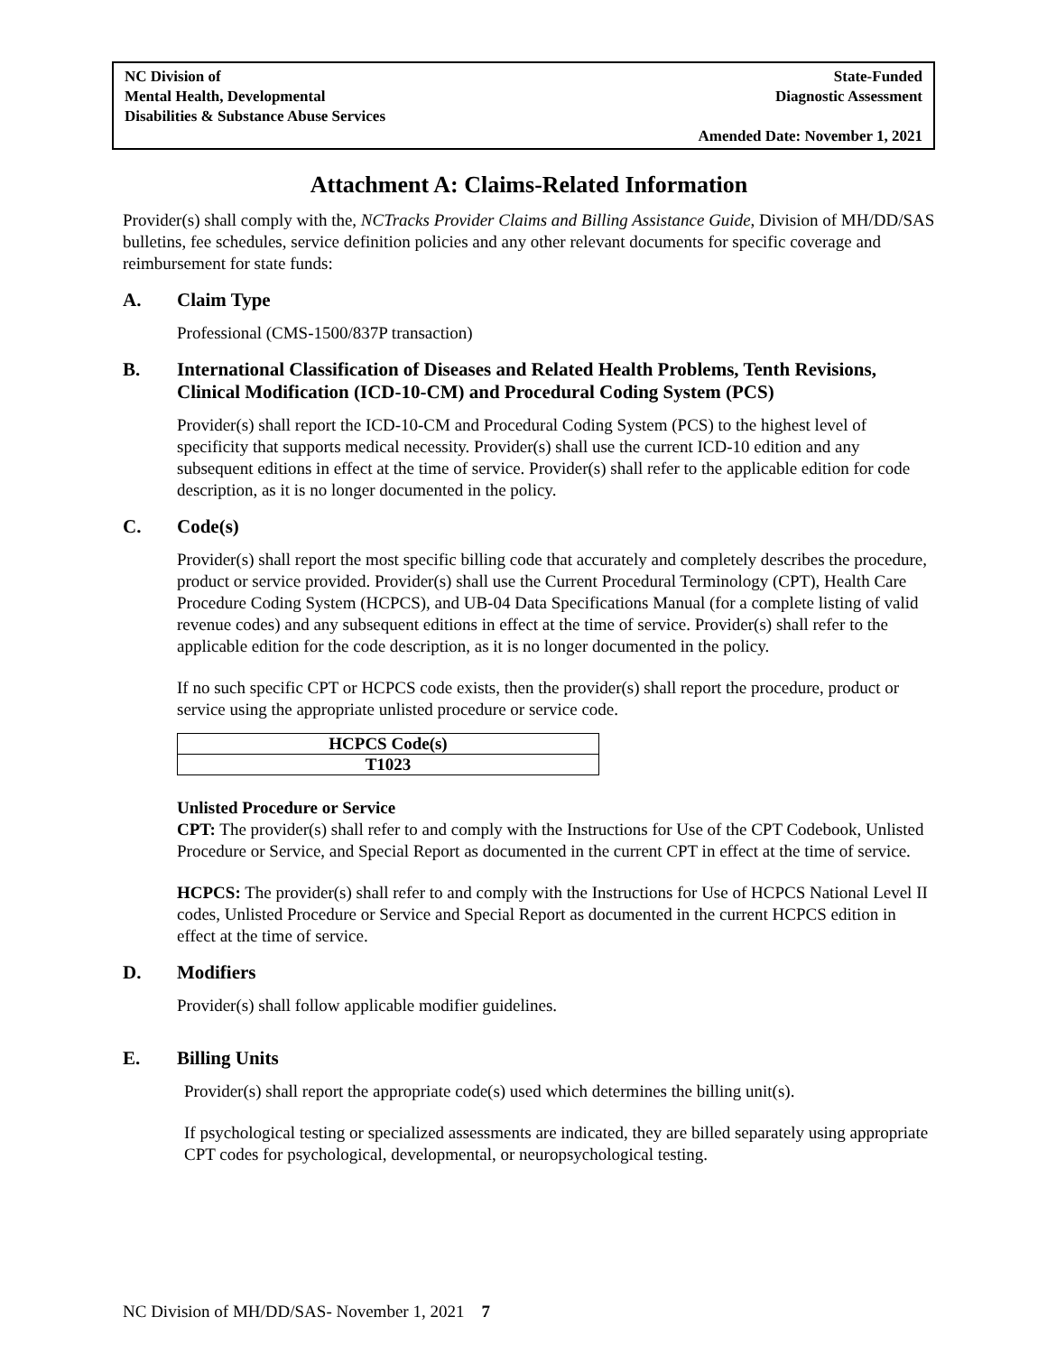NC Division of
Mental Health, Developmental
Disabilities & Substance Abuse Services
State-Funded
Diagnostic Assessment
Amended Date: November 1, 2021
Attachment A: Claims-Related Information
Provider(s) shall comply with the, NCTracks Provider Claims and Billing Assistance Guide, Division of MH/DD/SAS bulletins, fee schedules, service definition policies and any other relevant documents for specific coverage and reimbursement for state funds:
A. Claim Type
Professional (CMS-1500/837P transaction)
B. International Classification of Diseases and Related Health Problems, Tenth Revisions, Clinical Modification (ICD-10-CM) and Procedural Coding System (PCS)
Provider(s) shall report the ICD-10-CM and Procedural Coding System (PCS) to the highest level of specificity that supports medical necessity. Provider(s) shall use the current ICD-10 edition and any subsequent editions in effect at the time of service. Provider(s) shall refer to the applicable edition for code description, as it is no longer documented in the policy.
C. Code(s)
Provider(s) shall report the most specific billing code that accurately and completely describes the procedure, product or service provided. Provider(s) shall use the Current Procedural Terminology (CPT), Health Care Procedure Coding System (HCPCS), and UB-04 Data Specifications Manual (for a complete listing of valid revenue codes) and any subsequent editions in effect at the time of service. Provider(s) shall refer to the applicable edition for the code description, as it is no longer documented in the policy.
If no such specific CPT or HCPCS code exists, then the provider(s) shall report the procedure, product or service using the appropriate unlisted procedure or service code.
| HCPCS Code(s) |
| --- |
| T1023 |
Unlisted Procedure or Service
CPT: The provider(s) shall refer to and comply with the Instructions for Use of the CPT Codebook, Unlisted Procedure or Service, and Special Report as documented in the current CPT in effect at the time of service.
HCPCS: The provider(s) shall refer to and comply with the Instructions for Use of HCPCS National Level II codes, Unlisted Procedure or Service and Special Report as documented in the current HCPCS edition in effect at the time of service.
D. Modifiers
Provider(s) shall follow applicable modifier guidelines.
E. Billing Units
Provider(s) shall report the appropriate code(s) used which determines the billing unit(s).
If psychological testing or specialized assessments are indicated, they are billed separately using appropriate CPT codes for psychological, developmental, or neuropsychological testing.
NC Division of MH/DD/SAS- November 1, 2021 7